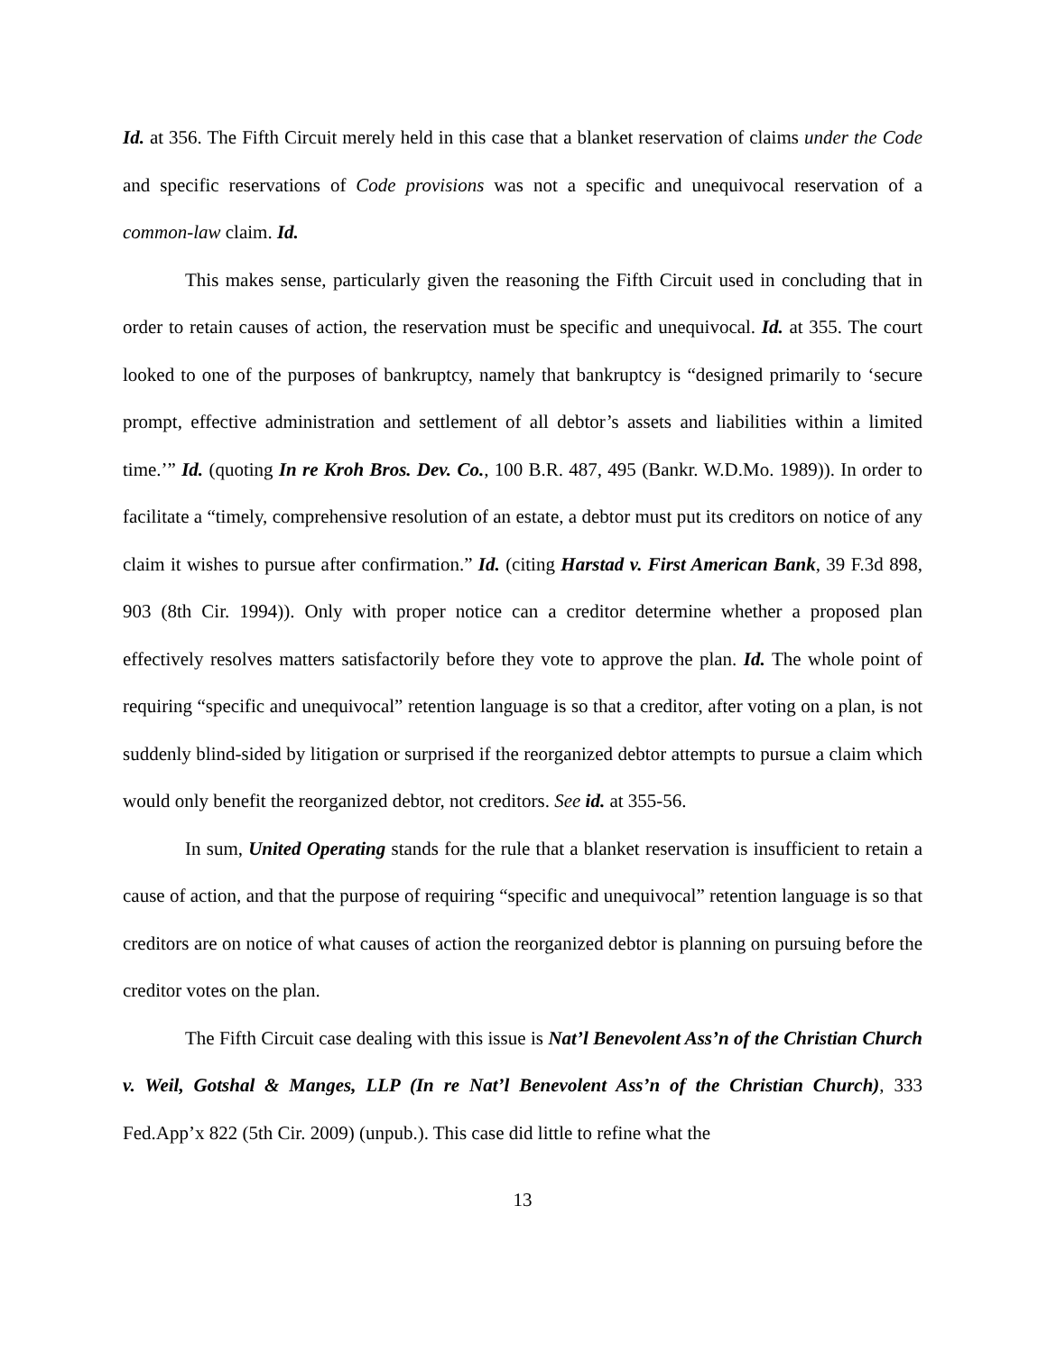Id. at 356. The Fifth Circuit merely held in this case that a blanket reservation of claims under the Code and specific reservations of Code provisions was not a specific and unequivocal reservation of a common-law claim. Id.
This makes sense, particularly given the reasoning the Fifth Circuit used in concluding that in order to retain causes of action, the reservation must be specific and unequivocal. Id. at 355. The court looked to one of the purposes of bankruptcy, namely that bankruptcy is “designed primarily to ‘secure prompt, effective administration and settlement of all debtor’s assets and liabilities within a limited time.’” Id. (quoting In re Kroh Bros. Dev. Co., 100 B.R. 487, 495 (Bankr. W.D.Mo. 1989)). In order to facilitate a “timely, comprehensive resolution of an estate, a debtor must put its creditors on notice of any claim it wishes to pursue after confirmation.” Id. (citing Harstad v. First American Bank, 39 F.3d 898, 903 (8th Cir. 1994)). Only with proper notice can a creditor determine whether a proposed plan effectively resolves matters satisfactorily before they vote to approve the plan. Id. The whole point of requiring “specific and unequivocal” retention language is so that a creditor, after voting on a plan, is not suddenly blind-sided by litigation or surprised if the reorganized debtor attempts to pursue a claim which would only benefit the reorganized debtor, not creditors. See id. at 355-56.
In sum, United Operating stands for the rule that a blanket reservation is insufficient to retain a cause of action, and that the purpose of requiring “specific and unequivocal” retention language is so that creditors are on notice of what causes of action the reorganized debtor is planning on pursuing before the creditor votes on the plan.
The Fifth Circuit case dealing with this issue is Nat’l Benevolent Ass’n of the Christian Church v. Weil, Gotshal & Manges, LLP (In re Nat’l Benevolent Ass’n of the Christian Church), 333 Fed.App’x 822 (5th Cir. 2009) (unpub.). This case did little to refine what the
13